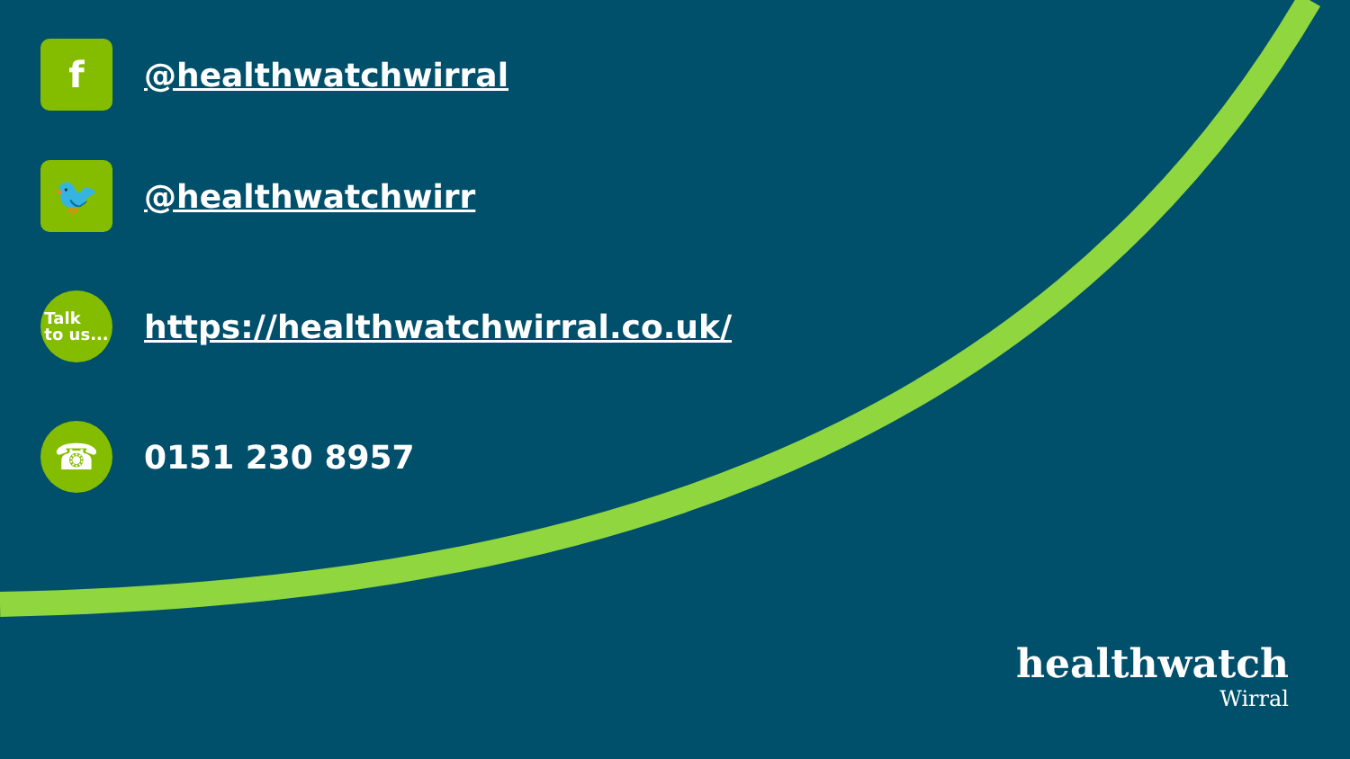f
@healthwatchwirral
🐦
@healthwatchwirr
Talk
to us...
https://healthwatchwirral.co.uk/
☎
0151 230 8957
healthwatch
Wirral